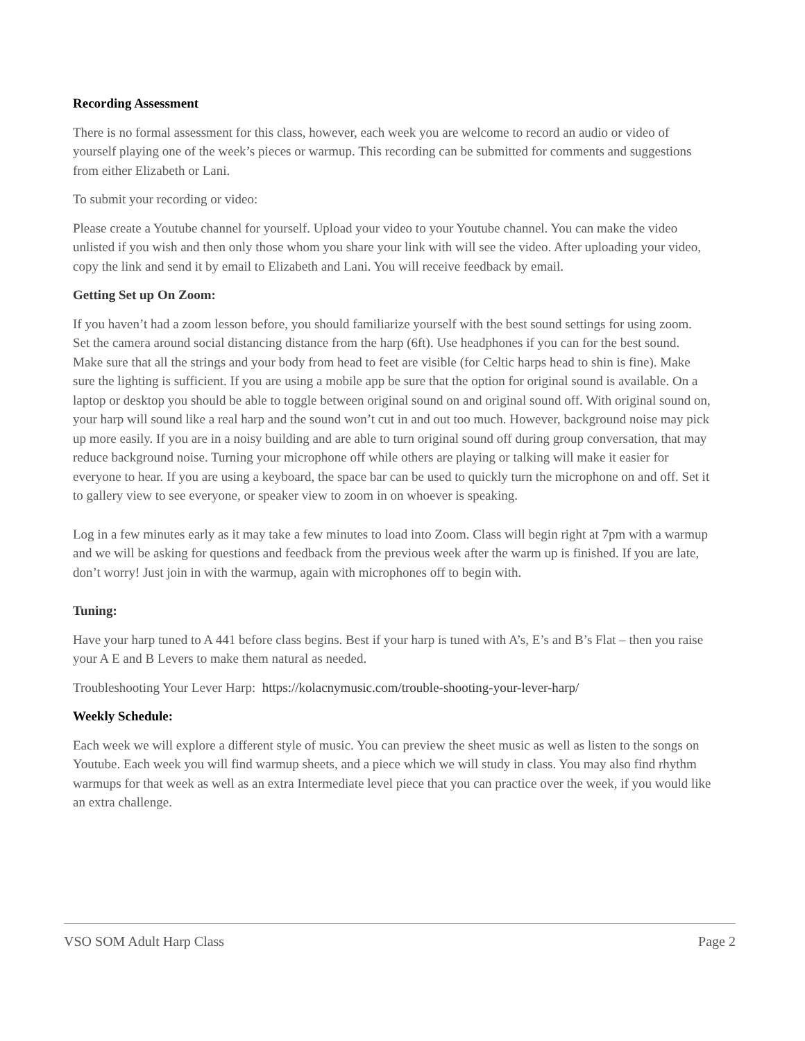Recording Assessment
There is no formal assessment for this class, however, each week you are welcome to record an audio or video of yourself playing one of the week’s pieces or warmup. This recording can be submitted for comments and suggestions from either Elizabeth or Lani.
To submit your recording or video:
Please create a Youtube channel for yourself. Upload your video to your Youtube channel. You can make the video unlisted if you wish and then only those whom you share your link with will see the video. After uploading your video, copy the link and send it by email to Elizabeth and Lani. You will receive feedback by email.
Getting Set up On Zoom:
If you haven’t had a zoom lesson before, you should familiarize yourself with the best sound settings for using zoom. Set the camera around social distancing distance from the harp (6ft). Use headphones if you can for the best sound. Make sure that all the strings and your body from head to feet are visible (for Celtic harps head to shin is fine). Make sure the lighting is sufficient. If you are using a mobile app be sure that the option for original sound is available. On a laptop or desktop you should be able to toggle between original sound on and original sound off. With original sound on, your harp will sound like a real harp and the sound won’t cut in and out too much. However, background noise may pick up more easily. If you are in a noisy building and are able to turn original sound off during group conversation, that may reduce background noise. Turning your microphone off while others are playing or talking will make it easier for everyone to hear. If you are using a keyboard, the space bar can be used to quickly turn the microphone on and off. Set it to gallery view to see everyone, or speaker view to zoom in on whoever is speaking.
Log in a few minutes early as it may take a few minutes to load into Zoom. Class will begin right at 7pm with a warmup and we will be asking for questions and feedback from the previous week after the warm up is finished. If you are late, don’t worry! Just join in with the warmup, again with microphones off to begin with.
Tuning:
Have your harp tuned to A 441 before class begins. Best if your harp is tuned with A’s, E’s and B’s Flat – then you raise your A E and B Levers to make them natural as needed.
Troubleshooting Your Lever Harp: https://kolacnymusic.com/trouble-shooting-your-lever-harp/
Weekly Schedule:
Each week we will explore a different style of music. You can preview the sheet music as well as listen to the songs on Youtube. Each week you will find warmup sheets, and a piece which we will study in class. You may also find rhythm warmups for that week as well as an extra Intermediate level piece that you can practice over the week, if you would like an extra challenge.
VSO SOM Adult Harp Class Page 2